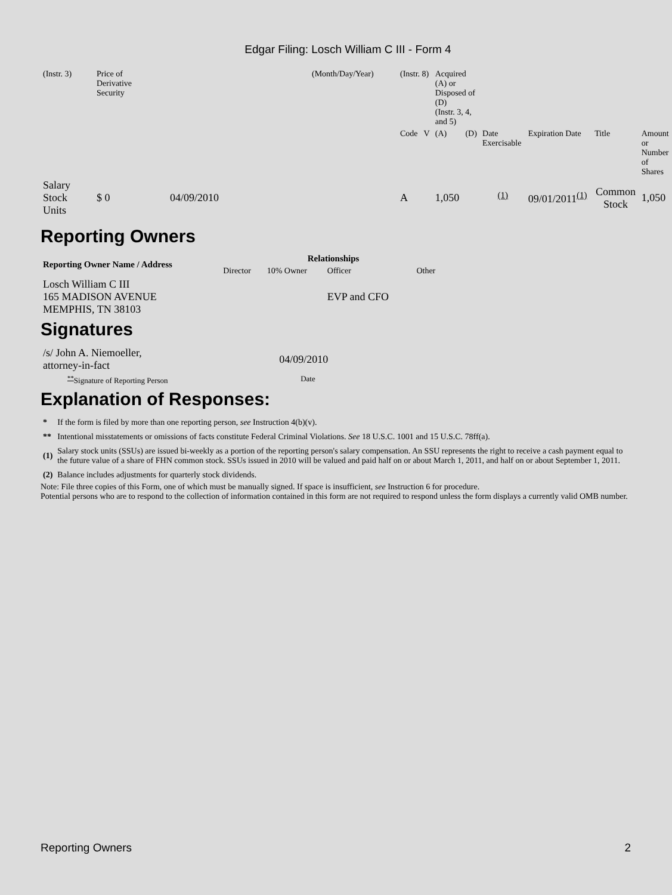Edgar Filing: Losch William C III - Form 4
| (Instr. 3) | Price of Derivative Security | | (Month/Day/Year) | (Instr. 8) | | Acquired (A) or Disposed of (D) (Instr. 3, 4, and 5) | | | | | |
| | | | | Code | V | (A) | (D) | Date Exercisable | Expiration Date | Title | Amount or Number of Shares |
| Salary Stock Units | $ 0 | 04/09/2010 | | A | | 1,050 | | <sup>(1)</sup> | 09/01/2011<sup>(1)</sup> | Common Stock | 1,050 |
Reporting Owners
| Reporting Owner Name / Address | Relationships | | | |
| --- | --- | --- | --- | --- |
| | Director | 10% Owner | Officer | Other |
| Losch William C III 165 MADISON AVENUE MEMPHIS, TN 38103 | | | EVP and CFO | |
Signatures
| /s/ John A. Niemoeller, attorney-in-fact | 04/09/2010 |
| <sup>**</sup> Signature of Reporting Person | Date |
Explanation of Responses:
| * | If the form is filed by more than one reporting person, see Instruction 4(b)(v). |
| ** | Intentional misstatements or omissions of facts constitute Federal Criminal Violations. See 18 U.S.C. 1001 and 15 U.S.C. 78ff(a). |
| (1) | Salary stock units (SSUs) are issued bi-weekly as a portion of the reporting person's salary compensation. An SSU represents the right to receive a cash payment equal to the future value of a share of FHN common stock. SSUs issued in 2010 will be valued and paid half on or about March 1, 2011, and half on or about September 1, 2011. |
| (2) | Balance includes adjustments for quarterly stock dividends. |
Note: File three copies of this Form, one of which must be manually signed. If space is insufficient, see Instruction 6 for procedure.
Potential persons who are to respond to the collection of information contained in this form are not required to respond unless the form displays a currently valid OMB number.
Reporting Owners 2